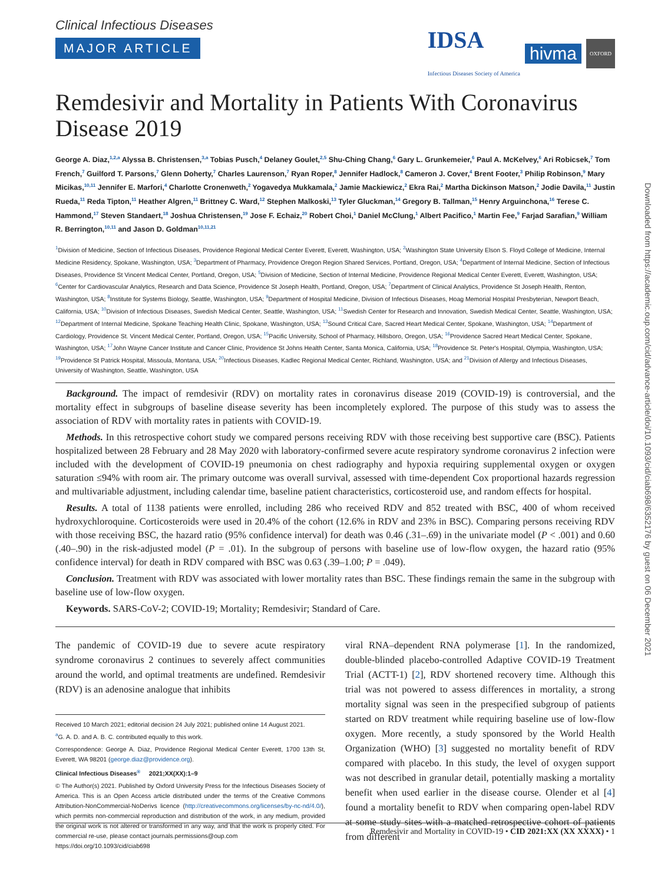Clinical Infectious Diseases
MAJOR ARTICLE
IDSA
Infectious Diseases Society of America hivma OXFORD
Remdesivir and Mortality in Patients With Coronavirus Disease 2019
George A. Diaz,<sup>1,2,a</sup> Alyssa B. Christensen,<sup>3,a</sup> Tobias Pusch,<sup>4</sup> Delaney Goulet,<sup>2,5</sup> Shu-Ching Chang,<sup>6</sup> Gary L. Grunkemeier,<sup>6</sup> Paul A. McKelvey,<sup>6</sup> Ari Robicsek,<sup>7</sup> Tom French,<sup>7</sup> Guilford T. Parsons,<sup>7</sup> Glenn Doherty,<sup>7</sup> Charles Laurenson,<sup>7</sup> Ryan Roper,<sup>8</sup> Jennifer Hadlock,<sup>8</sup> Cameron J. Cover,<sup>4</sup> Brent Footer,<sup>3</sup> Philip Robinson,<sup>9</sup> Mary Micikas,<sup>10,11</sup> Jennifer E. Marfori,<sup>4</sup> Charlotte Cronenweth,<sup>2</sup> Yogavedya Mukkamala,<sup>2</sup> Jamie Mackiewicz,<sup>2</sup> Ekra Rai,<sup>2</sup> Martha Dickinson Matson,<sup>2</sup> Jodie Davila,<sup>11</sup> Justin Rueda,<sup>11</sup> Reda Tipton,<sup>11</sup> Heather Algren,<sup>11</sup> Brittney C. Ward,<sup>12</sup> Stephen Malkoski,<sup>13</sup> Tyler Gluckman,<sup>14</sup> Gregory B. Tallman,<sup>15</sup> Henry Arguinchona,<sup>16</sup> Terese C. Hammond,<sup>17</sup> Steven Standaert,<sup>18</sup> Joshua Christensen,<sup>19</sup> Jose F. Echaiz,<sup>20</sup> Robert Choi,<sup>1</sup> Daniel McClung,<sup>1</sup> Albert Pacifico,<sup>1</sup> Martin Fee,<sup>9</sup> Farjad Sarafian,<sup>9</sup> William R. Berrington,<sup>10,11</sup> and Jason D. Goldman<sup>10,11,21</sup>
<sup>1</sup> Division of Medicine, Section of Infectious Diseases, Providence Regional Medical Center Everett, Everett, Washington, USA; <sup>2</sup>Washington State University Elson S. Floyd College of Medicine, Internal Medicine Residency, Spokane, Washington, USA; <sup>3</sup>Department of Pharmacy, Providence Oregon Region Shared Services, Portland, Oregon, USA; <sup>4</sup>Department of Internal Medicine, Section of Infectious Diseases, Providence St Vincent Medical Center, Portland, Oregon, USA; <sup>5</sup>Division of Medicine, Section of Internal Medicine, Providence Regional Medical Center Everett, Everett, Washington, USA; <sup>6</sup>Center for Cardiovascular Analytics, Research and Data Science, Providence St Joseph Health, Portland, Oregon, USA; <sup>7</sup>Department of Clinical Analytics, Providence St Joseph Health, Renton, Washington, USA; <sup>8</sup>Institute for Systems Biology, Seattle, Washington, USA; <sup>9</sup>Department of Hospital Medicine, Division of Infectious Diseases, Hoag Memorial Hospital Presbyterian, Newport Beach, California, USA; <sup>10</sup>Division of Infectious Diseases, Swedish Medical Center, Seattle, Washington, USA; <sup>11</sup>Swedish Center for Research and Innovation, Swedish Medical Center, Seattle, Washington, USA; <sup>12</sup>Department of Internal Medicine, Spokane Teaching Health Clinic, Spokane, Washington, USA; <sup>13</sup>Sound Critical Care, Sacred Heart Medical Center, Spokane, Washington, USA; <sup>14</sup>Department of Cardiology, Providence St. Vincent Medical Center, Portland, Oregon, USA; <sup>15</sup>Pacific University, School of Pharmacy, Hillsboro, Oregon, USA; <sup>16</sup>Providence Sacred Heart Medical Center, Spokane, Washington, USA; <sup>17</sup>John Wayne Cancer Institute and Cancer Clinic, Providence St Johns Health Center, Santa Monica, California, USA; <sup>18</sup>Providence St. Peter's Hospital, Olympia, Washington, USA; <sup>19</sup>Providence St Patrick Hospital, Missoula, Montana, USA; <sup>20</sup>Infectious Diseases, Kadlec Regional Medical Center, Richland, Washington, USA; and <sup>21</sup>Division of Allergy and Infectious Diseases, University of Washington, Seattle, Washington, USA
Background. The impact of remdesivir (RDV) on mortality rates in coronavirus disease 2019 (COVID-19) is controversial, and the mortality effect in subgroups of baseline disease severity has been incompletely explored. The purpose of this study was to assess the association of RDV with mortality rates in patients with COVID-19.
Methods. In this retrospective cohort study we compared persons receiving RDV with those receiving best supportive care (BSC). Patients hospitalized between 28 February and 28 May 2020 with laboratory-confirmed severe acute respiratory syndrome coronavirus 2 infection were included with the development of COVID-19 pneumonia on chest radiography and hypoxia requiring supplemental oxygen or oxygen saturation ≤94% with room air. The primary outcome was overall survival, assessed with time-dependent Cox proportional hazards regression and multivariable adjustment, including calendar time, baseline patient characteristics, corticosteroid use, and random effects for hospital.
Results. A total of 1138 patients were enrolled, including 286 who received RDV and 852 treated with BSC, 400 of whom received hydroxychloroquine. Corticosteroids were used in 20.4% of the cohort (12.6% in RDV and 23% in BSC). Comparing persons receiving RDV with those receiving BSC, the hazard ratio (95% confidence interval) for death was 0.46 (.31–.69) in the univariate model (P < .001) and 0.60 (.40–.90) in the risk-adjusted model (P = .01). In the subgroup of persons with baseline use of low-flow oxygen, the hazard ratio (95% confidence interval) for death in RDV compared with BSC was 0.63 (.39–1.00; P = .049).
Conclusion. Treatment with RDV was associated with lower mortality rates than BSC. These findings remain the same in the subgroup with baseline use of low-flow oxygen.
Keywords. SARS-CoV-2; COVID-19; Mortality; Remdesivir; Standard of Care.
The pandemic of COVID-19 due to severe acute respiratory syndrome coronavirus 2 continues to severely affect communities around the world, and optimal treatments are undefined. Remdesivir (RDV) is an adenosine analogue that inhibits
Received 10 March 2021; editorial decision 24 July 2021; published online 14 August 2021.
<sup>a</sup> G. A. D. and A. B. C. contributed equally to this work.
Correspondence: George A. Diaz, Providence Regional Medical Center Everett, 1700 13th St, Everett, WA 98201 (george.diaz@providence.org).
Clinical Infectious Diseases<sup>®</sup> 2021;XX(XX):1–9
© The Author(s) 2021. Published by Oxford University Press for the Infectious Diseases Society of America. This is an Open Access article distributed under the terms of the Creative Commons Attribution-NonCommercial-NoDerivs licence (http://creativecommons.org/licenses/by-nc-nd/4.0/), which permits non-commercial reproduction and distribution of the work, in any medium, provided the original work is not altered or transformed in any way, and that the work is properly cited. For commercial re-use, please contact journals.permissions@oup.com
https://doi.org/10.1093/cid/ciab698
viral RNA–dependent RNA polymerase [1]. In the randomized, double-blinded placebo-controlled Adaptive COVID-19 Treatment Trial (ACTT-1) [2], RDV shortened recovery time. Although this trial was not powered to assess differences in mortality, a strong mortality signal was seen in the prespecified subgroup of patients started on RDV treatment while requiring baseline use of low-flow oxygen. More recently, a study sponsored by the World Health Organization (WHO) [3] suggested no mortality benefit of RDV compared with placebo. In this study, the level of oxygen support was not described in granular detail, potentially masking a mortality benefit when used earlier in the disease course. Olender et al [4] found a mortality benefit to RDV when comparing open-label RDV at some study sites with a matched retrospective cohort of patients from different
Remdesivir and Mortality in COVID-19 • CID 2021:XX (XX XXXX) • 1
Downloaded from https://academic.oup.com/cid/advance-article/doi/10.1093/cid/ciab698/6352176 by guest on 06 December 2021